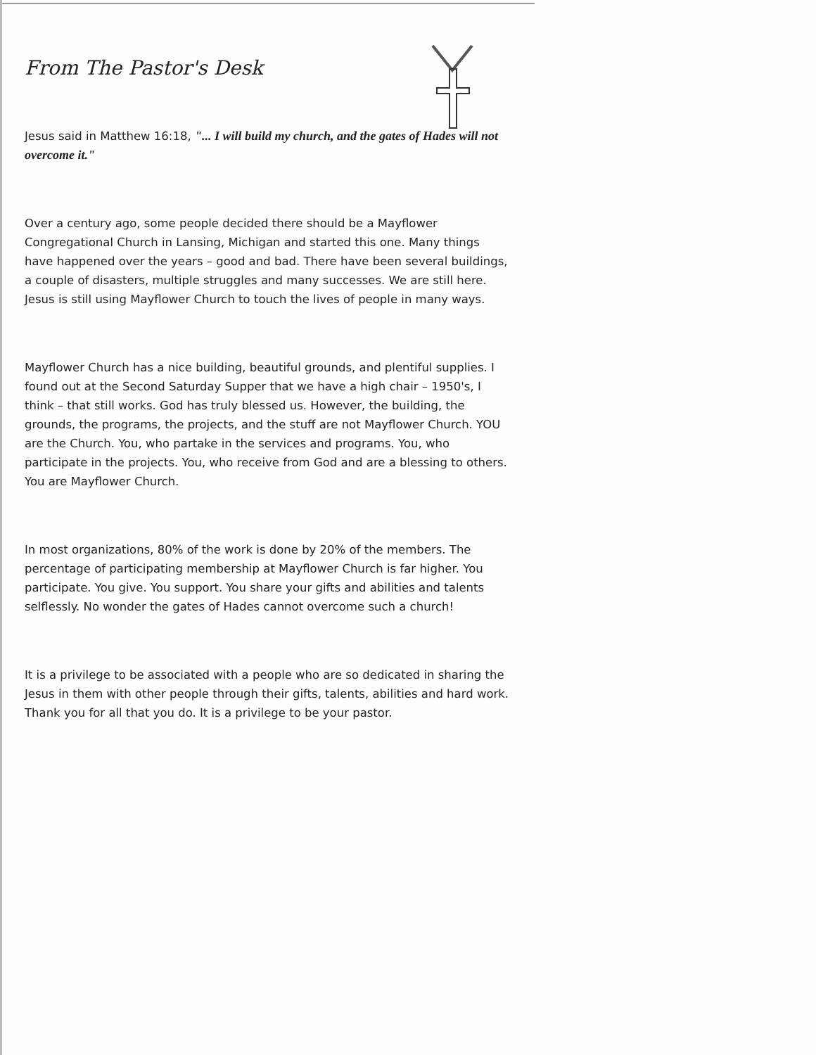From The Pastor's Desk
Jesus said in Matthew 16:18, "... I will build my church, and the gates of Hades will not overcome it."
Over a century ago, some people decided there should be a Mayflower Congregational Church in Lansing, Michigan and started this one. Many things have happened over the years – good and bad. There have been several buildings, a couple of disasters, multiple struggles and many successes. We are still here. Jesus is still using Mayflower Church to touch the lives of people in many ways.
Mayflower Church has a nice building, beautiful grounds, and plentiful supplies. I found out at the Second Saturday Supper that we have a high chair – 1950's, I think – that still works. God has truly blessed us. However, the building, the grounds, the programs, the projects, and the stuff are not Mayflower Church. YOU are the Church. You, who partake in the services and programs. You, who participate in the projects. You, who receive from God and are a blessing to others. You are Mayflower Church.
In most organizations, 80% of the work is done by 20% of the members. The percentage of participating membership at Mayflower Church is far higher. You participate. You give. You support. You share your gifts and abilities and talents selflessly. No wonder the gates of Hades cannot overcome such a church!
It is a privilege to be associated with a people who are so dedicated in sharing the Jesus in them with other people through their gifts, talents, abilities and hard work. Thank you for all that you do. It is a privilege to be your pastor.